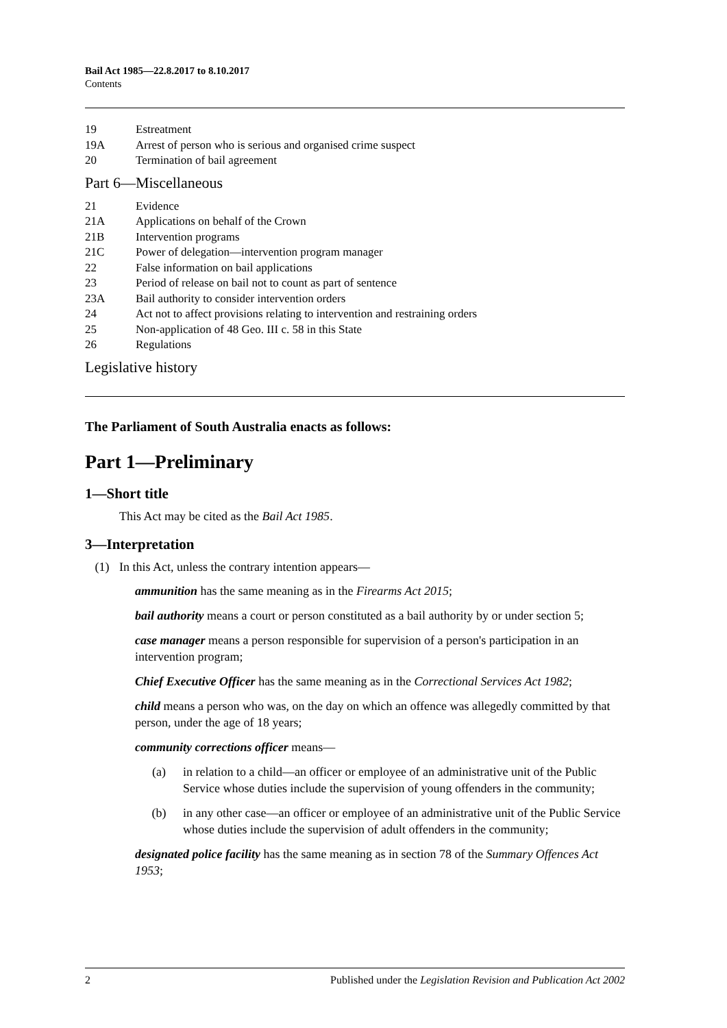Bail Act 1985—22.8.2017 to 8.10.2017
Contents
19 Estreatment
19A Arrest of person who is serious and organised crime suspect
20 Termination of bail agreement
Part 6—Miscellaneous
21 Evidence
21A Applications on behalf of the Crown
21B Intervention programs
21C Power of delegation—intervention program manager
22 False information on bail applications
23 Period of release on bail not to count as part of sentence
23A Bail authority to consider intervention orders
24 Act not to affect provisions relating to intervention and restraining orders
25 Non-application of 48 Geo. III c. 58 in this State
26 Regulations
Legislative history
The Parliament of South Australia enacts as follows:
Part 1—Preliminary
1—Short title
This Act may be cited as the Bail Act 1985.
3—Interpretation
(1) In this Act, unless the contrary intention appears—
ammunition has the same meaning as in the Firearms Act 2015;
bail authority means a court or person constituted as a bail authority by or under section 5;
case manager means a person responsible for supervision of a person's participation in an intervention program;
Chief Executive Officer has the same meaning as in the Correctional Services Act 1982;
child means a person who was, on the day on which an offence was allegedly committed by that person, under the age of 18 years;
community corrections officer means—
(a) in relation to a child—an officer or employee of an administrative unit of the Public Service whose duties include the supervision of young offenders in the community;
(b) in any other case—an officer or employee of an administrative unit of the Public Service whose duties include the supervision of adult offenders in the community;
designated police facility has the same meaning as in section 78 of the Summary Offences Act 1953;
2 Published under the Legislation Revision and Publication Act 2002